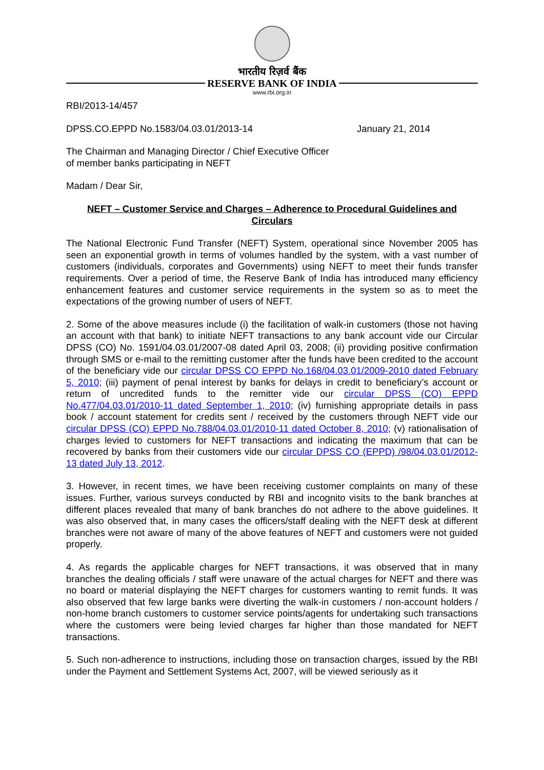भारतीय रिज़र्व बैंक
RESERVE BANK OF INDIA
www.rbi.org.in
RBI/2013-14/457
DPSS.CO.EPPD No.1583/04.03.01/2013-14 January 21, 2014
The Chairman and Managing Director / Chief Executive Officer
of member banks participating in NEFT
Madam / Dear Sir,
NEFT – Customer Service and Charges – Adherence to Procedural Guidelines and Circulars
The National Electronic Fund Transfer (NEFT) System, operational since November 2005 has seen an exponential growth in terms of volumes handled by the system, with a vast number of customers (individuals, corporates and Governments) using NEFT to meet their funds transfer requirements. Over a period of time, the Reserve Bank of India has introduced many efficiency enhancement features and customer service requirements in the system so as to meet the expectations of the growing number of users of NEFT.
2. Some of the above measures include (i) the facilitation of walk-in customers (those not having an account with that bank) to initiate NEFT transactions to any bank account vide our Circular DPSS (CO) No. 1591/04.03.01/2007-08 dated April 03, 2008; (ii) providing positive confirmation through SMS or e-mail to the remitting customer after the funds have been credited to the account of the beneficiary vide our circular DPSS CO EPPD No.168/04.03.01/2009-2010 dated February 5, 2010; (iii) payment of penal interest by banks for delays in credit to beneficiary’s account or return of uncredited funds to the remitter vide our circular DPSS (CO) EPPD No.477/04.03.01/2010-11 dated September 1, 2010; (iv) furnishing appropriate details in pass book / account statement for credits sent / received by the customers through NEFT vide our circular DPSS (CO) EPPD No.788/04.03.01/2010-11 dated October 8, 2010; (v) rationalisation of charges levied to customers for NEFT transactions and indicating the maximum that can be recovered by banks from their customers vide our circular DPSS CO (EPPD) /98/04.03.01/2012-13 dated July 13, 2012.
3. However, in recent times, we have been receiving customer complaints on many of these issues. Further, various surveys conducted by RBI and incognito visits to the bank branches at different places revealed that many of bank branches do not adhere to the above guidelines. It was also observed that, in many cases the officers/staff dealing with the NEFT desk at different branches were not aware of many of the above features of NEFT and customers were not guided properly.
4. As regards the applicable charges for NEFT transactions, it was observed that in many branches the dealing officials / staff were unaware of the actual charges for NEFT and there was no board or material displaying the NEFT charges for customers wanting to remit funds. It was also observed that few large banks were diverting the walk-in customers / non-account holders / non-home branch customers to customer service points/agents for undertaking such transactions where the customers were being levied charges far higher than those mandated for NEFT transactions.
5. Such non-adherence to instructions, including those on transaction charges, issued by the RBI under the Payment and Settlement Systems Act, 2007, will be viewed seriously as it